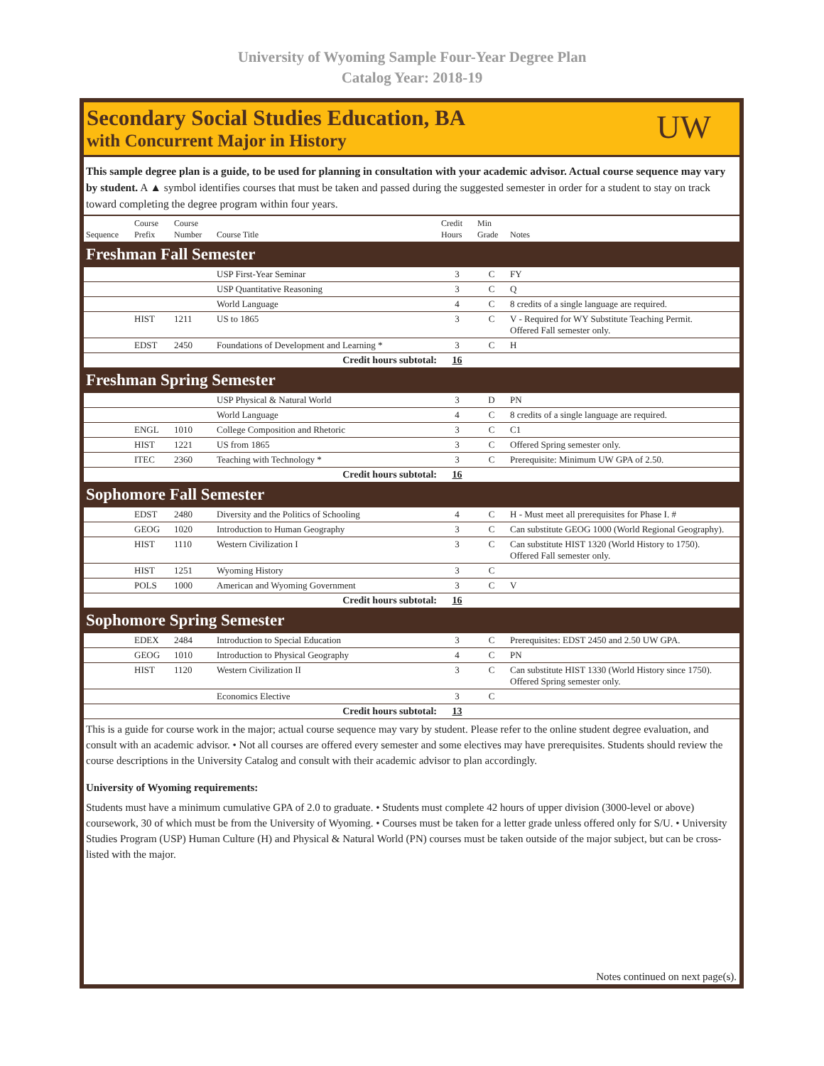University of Wyoming Sample Four-Year Degree Plan
Catalog Year: 2018-19
Secondary Social Studies Education, BA
with Concurrent Major in History
UW
This sample degree plan is a guide, to be used for planning in consultation with your academic advisor. Actual course sequence may vary by student. A ▲ symbol identifies courses that must be taken and passed during the suggested semester in order for a student to stay on track toward completing the degree program within four years.
| Sequence | Course Prefix | Course Number | Course Title | Credit Hours | Min Grade | Notes |
| --- | --- | --- | --- | --- | --- | --- |
| Freshman Fall Semester | | | | | | |
| | | | USP First-Year Seminar | 3 | C | FY |
| | | | USP Quantitative Reasoning | 3 | C | Q |
| | | | World Language | 4 | C | 8 credits of a single language are required. |
| | HIST | 1211 | US to 1865 | 3 | C | V - Required for WY Substitute Teaching Permit. Offered Fall semester only. |
| | EDST | 2450 | Foundations of Development and Learning * | 3 | C | H |
| Credit hours subtotal: | | | | 16 | | |
| Freshman Spring Semester | | | | | | |
| | | | USP Physical & Natural World | 3 | D | PN |
| | | | World Language | 4 | C | 8 credits of a single language are required. |
| | ENGL | 1010 | College Composition and Rhetoric | 3 | C | C1 |
| | HIST | 1221 | US from 1865 | 3 | C | Offered Spring semester only. |
| | ITEC | 2360 | Teaching with Technology * | 3 | C | Prerequisite: Minimum UW GPA of 2.50. |
| Credit hours subtotal: | | | | 16 | | |
| Sophomore Fall Semester | | | | | | |
| | EDST | 2480 | Diversity and the Politics of Schooling | 4 | C | H - Must meet all prerequisites for Phase I. # |
| | GEOG | 1020 | Introduction to Human Geography | 3 | C | Can substitute GEOG 1000 (World Regional Geography). |
| | HIST | 1110 | Western Civilization I | 3 | C | Can substitute HIST 1320 (World History to 1750). Offered Fall semester only. |
| | HIST | 1251 | Wyoming History | 3 | C | |
| | POLS | 1000 | American and Wyoming Government | 3 | C | V |
| Credit hours subtotal: | | | | 16 | | |
| Sophomore Spring Semester | | | | | | |
| | EDEX | 2484 | Introduction to Special Education | 3 | C | Prerequisites: EDST 2450 and 2.50 UW GPA. |
| | GEOG | 1010 | Introduction to Physical Geography | 4 | C | PN |
| | HIST | 1120 | Western Civilization II | 3 | C | Can substitute HIST 1330 (World History since 1750). Offered Spring semester only. |
| | | | Economics Elective | 3 | C | |
| Credit hours subtotal: | | | | 13 | | |
This is a guide for course work in the major; actual course sequence may vary by student. Please refer to the online student degree evaluation, and consult with an academic advisor. • Not all courses are offered every semester and some electives may have prerequisites. Students should review the course descriptions in the University Catalog and consult with their academic advisor to plan accordingly.
University of Wyoming requirements:
Students must have a minimum cumulative GPA of 2.0 to graduate. • Students must complete 42 hours of upper division (3000-level or above) coursework, 30 of which must be from the University of Wyoming. • Courses must be taken for a letter grade unless offered only for S/U. • University Studies Program (USP) Human Culture (H) and Physical & Natural World (PN) courses must be taken outside of the major subject, but can be cross-listed with the major.
Notes continued on next page(s).